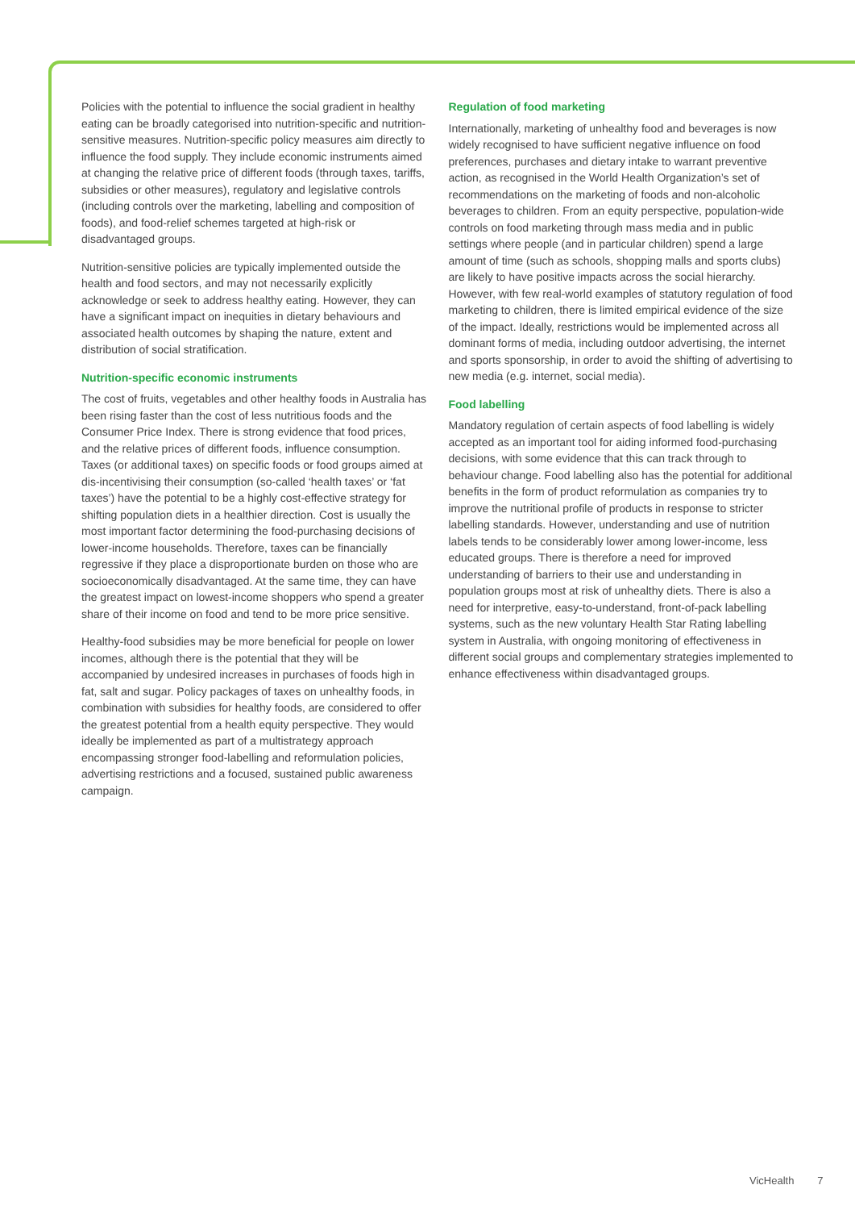Policies with the potential to influence the social gradient in healthy eating can be broadly categorised into nutrition-specific and nutrition-sensitive measures. Nutrition-specific policy measures aim directly to influence the food supply. They include economic instruments aimed at changing the relative price of different foods (through taxes, tariffs, subsidies or other measures), regulatory and legislative controls (including controls over the marketing, labelling and composition of foods), and food-relief schemes targeted at high-risk or disadvantaged groups.
Nutrition-sensitive policies are typically implemented outside the health and food sectors, and may not necessarily explicitly acknowledge or seek to address healthy eating. However, they can have a significant impact on inequities in dietary behaviours and associated health outcomes by shaping the nature, extent and distribution of social stratification.
Nutrition-specific economic instruments
The cost of fruits, vegetables and other healthy foods in Australia has been rising faster than the cost of less nutritious foods and the Consumer Price Index. There is strong evidence that food prices, and the relative prices of different foods, influence consumption. Taxes (or additional taxes) on specific foods or food groups aimed at dis-incentivising their consumption (so-called ‘health taxes’ or ‘fat taxes’) have the potential to be a highly cost-effective strategy for shifting population diets in a healthier direction. Cost is usually the most important factor determining the food-purchasing decisions of lower-income households. Therefore, taxes can be financially regressive if they place a disproportionate burden on those who are socioeconomically disadvantaged. At the same time, they can have the greatest impact on lowest-income shoppers who spend a greater share of their income on food and tend to be more price sensitive.
Healthy-food subsidies may be more beneficial for people on lower incomes, although there is the potential that they will be accompanied by undesired increases in purchases of foods high in fat, salt and sugar. Policy packages of taxes on unhealthy foods, in combination with subsidies for healthy foods, are considered to offer the greatest potential from a health equity perspective. They would ideally be implemented as part of a multistrategy approach encompassing stronger food-labelling and reformulation policies, advertising restrictions and a focused, sustained public awareness campaign.
Regulation of food marketing
Internationally, marketing of unhealthy food and beverages is now widely recognised to have sufficient negative influence on food preferences, purchases and dietary intake to warrant preventive action, as recognised in the World Health Organization’s set of recommendations on the marketing of foods and non-alcoholic beverages to children. From an equity perspective, population-wide controls on food marketing through mass media and in public settings where people (and in particular children) spend a large amount of time (such as schools, shopping malls and sports clubs) are likely to have positive impacts across the social hierarchy. However, with few real-world examples of statutory regulation of food marketing to children, there is limited empirical evidence of the size of the impact. Ideally, restrictions would be implemented across all dominant forms of media, including outdoor advertising, the internet and sports sponsorship, in order to avoid the shifting of advertising to new media (e.g. internet, social media).
Food labelling
Mandatory regulation of certain aspects of food labelling is widely accepted as an important tool for aiding informed food-purchasing decisions, with some evidence that this can track through to behaviour change. Food labelling also has the potential for additional benefits in the form of product reformulation as companies try to improve the nutritional profile of products in response to stricter labelling standards. However, understanding and use of nutrition labels tends to be considerably lower among lower-income, less educated groups. There is therefore a need for improved understanding of barriers to their use and understanding in population groups most at risk of unhealthy diets. There is also a need for interpretive, easy-to-understand, front-of-pack labelling systems, such as the new voluntary Health Star Rating labelling system in Australia, with ongoing monitoring of effectiveness in different social groups and complementary strategies implemented to enhance effectiveness within disadvantaged groups.
VicHealth 7